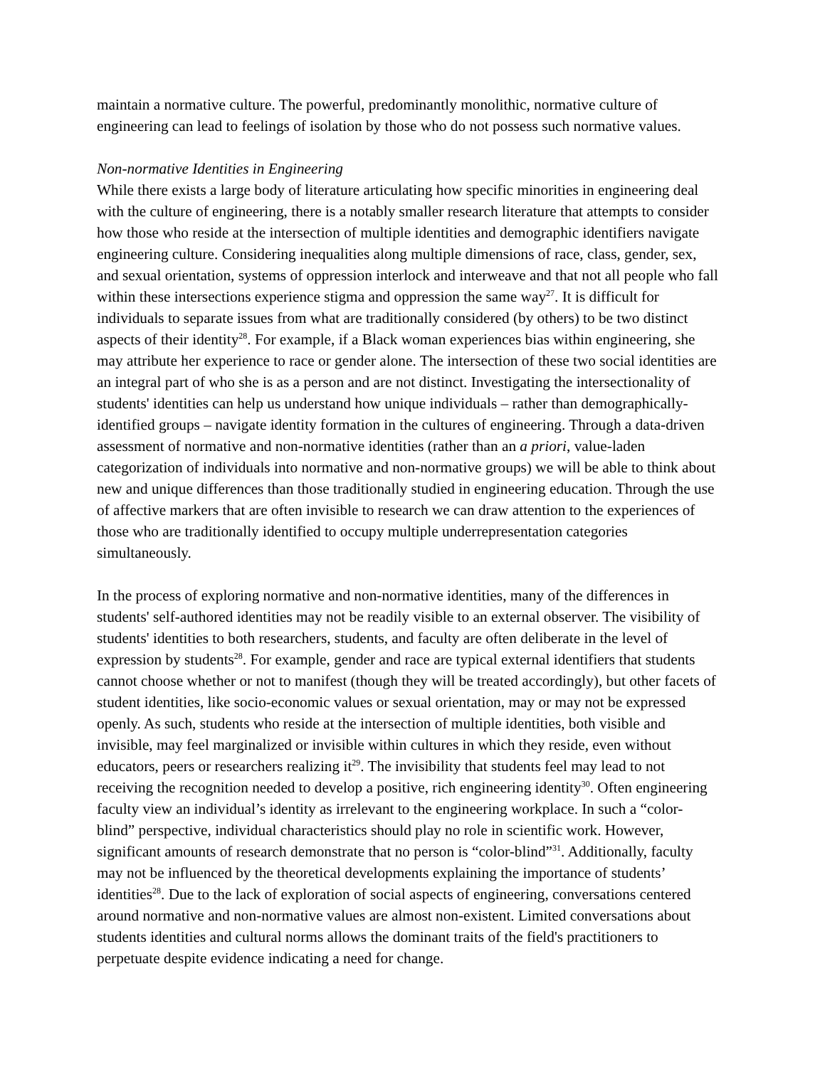maintain a normative culture. The powerful, predominantly monolithic, normative culture of engineering can lead to feelings of isolation by those who do not possess such normative values.
Non-normative Identities in Engineering
While there exists a large body of literature articulating how specific minorities in engineering deal with the culture of engineering, there is a notably smaller research literature that attempts to consider how those who reside at the intersection of multiple identities and demographic identifiers navigate engineering culture. Considering inequalities along multiple dimensions of race, class, gender, sex, and sexual orientation, systems of oppression interlock and interweave and that not all people who fall within these intersections experience stigma and oppression the same way<sup>27</sup>. It is difficult for individuals to separate issues from what are traditionally considered (by others) to be two distinct aspects of their identity<sup>28</sup>. For example, if a Black woman experiences bias within engineering, she may attribute her experience to race or gender alone. The intersection of these two social identities are an integral part of who she is as a person and are not distinct. Investigating the intersectionality of students' identities can help us understand how unique individuals – rather than demographically-identified groups – navigate identity formation in the cultures of engineering. Through a data-driven assessment of normative and non-normative identities (rather than an a priori, value-laden categorization of individuals into normative and non-normative groups) we will be able to think about new and unique differences than those traditionally studied in engineering education. Through the use of affective markers that are often invisible to research we can draw attention to the experiences of those who are traditionally identified to occupy multiple underrepresentation categories simultaneously.
In the process of exploring normative and non-normative identities, many of the differences in students' self-authored identities may not be readily visible to an external observer. The visibility of students' identities to both researchers, students, and faculty are often deliberate in the level of expression by students<sup>28</sup>. For example, gender and race are typical external identifiers that students cannot choose whether or not to manifest (though they will be treated accordingly), but other facets of student identities, like socio-economic values or sexual orientation, may or may not be expressed openly. As such, students who reside at the intersection of multiple identities, both visible and invisible, may feel marginalized or invisible within cultures in which they reside, even without educators, peers or researchers realizing it<sup>29</sup>. The invisibility that students feel may lead to not receiving the recognition needed to develop a positive, rich engineering identity<sup>30</sup>. Often engineering faculty view an individual’s identity as irrelevant to the engineering workplace. In such a “color-blind” perspective, individual characteristics should play no role in scientific work. However, significant amounts of research demonstrate that no person is “color-blind”<sup>31</sup>. Additionally, faculty may not be influenced by the theoretical developments explaining the importance of students’ identities<sup>28</sup>. Due to the lack of exploration of social aspects of engineering, conversations centered around normative and non-normative values are almost non-existent. Limited conversations about students identities and cultural norms allows the dominant traits of the field's practitioners to perpetuate despite evidence indicating a need for change.